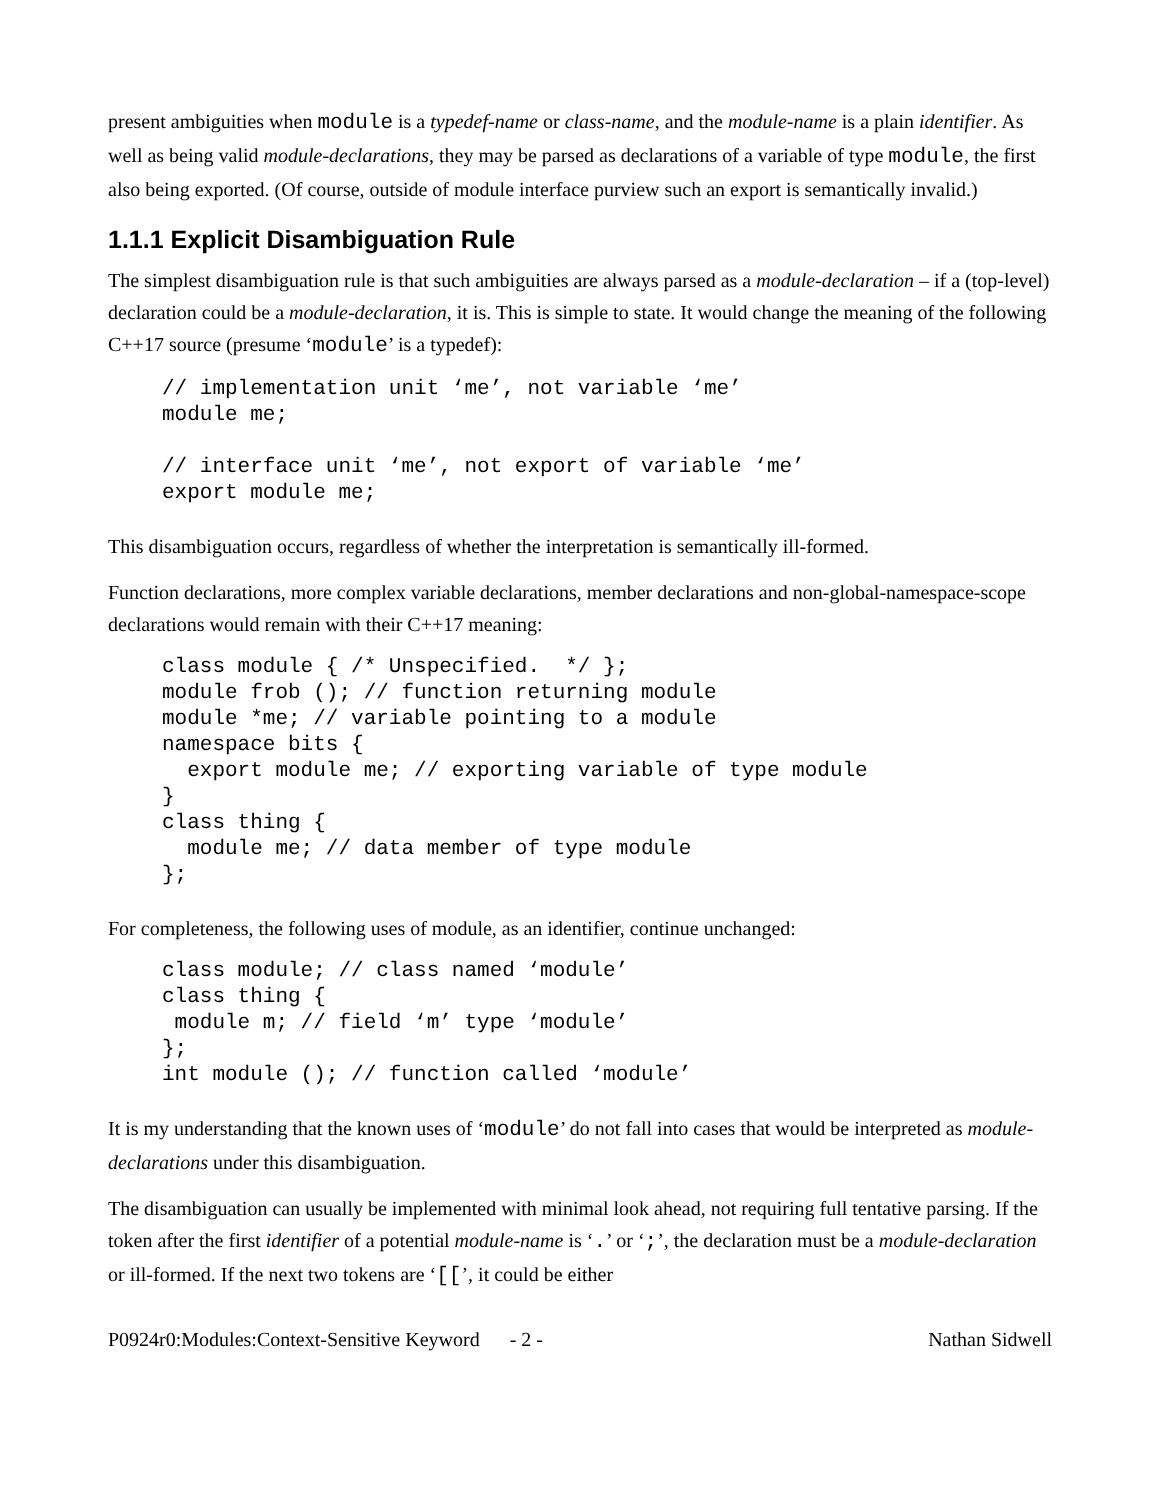present ambiguities when module is a typedef-name or class-name, and the module-name is a plain identifier. As well as being valid module-declarations, they may be parsed as declarations of a variable of type module, the first also being exported. (Of course, outside of module interface purview such an export is semantically invalid.)
1.1.1 Explicit Disambiguation Rule
The simplest disambiguation rule is that such ambiguities are always parsed as a module-declaration – if a (top-level) declaration could be a module-declaration, it is. This is simple to state. It would change the meaning of the following C++17 source (presume ‘module’ is a typedef):
// implementation unit ‘me’, not variable ‘me’
module me;

// interface unit ‘me’, not export of variable ‘me’
export module me;
This disambiguation occurs, regardless of whether the interpretation is semantically ill-formed.
Function declarations, more complex variable declarations, member declarations and non-global-namespace-scope declarations would remain with their C++17 meaning:
class module { /* Unspecified.  */ };
module frob (); // function returning module
module *me; // variable pointing to a module
namespace bits {
  export module me; // exporting variable of type module
}
class thing {
  module me; // data member of type module
};
For completeness, the following uses of module, as an identifier, continue unchanged:
class module; // class named ‘module’
class thing {
 module m; // field ‘m’ type ‘module’
};
int module (); // function called ‘module’
It is my understanding that the known uses of ‘module’ do not fall into cases that would be interpreted as module-declarations under this disambiguation.
The disambiguation can usually be implemented with minimal look ahead, not requiring full tentative parsing. If the token after the first identifier of a potential module-name is ‘.’ or ‘;’, the declaration must be a module-declaration or ill-formed. If the next two tokens are ‘[[’, it could be either
P0924r0:Modules:Context-Sensitive Keyword - 2 - Nathan Sidwell